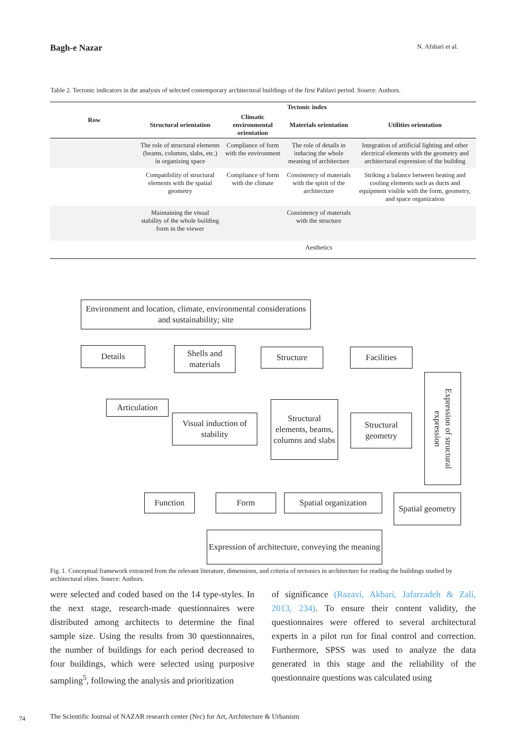Bagh-e Nazar N. Afshari et al.
Table 2. Tectonic indicators in the analysis of selected contemporary architectural buildings of the first Pahlavi period. Source: Authors.
| Row | Tectonic index | | | |
| --- | --- | --- | --- | --- |
| | Structural orientation | Climatic environmental orientation | Materials orientation | Utilities orientation |
| | The role of structural elements (beams, columns, slabs, etc.) in organizing space | Compliance of form with the environment | The role of details in inducing the whole meaning of architecture | Integration of artificial lighting and other electrical elements with the geometry and architectural expression of the building |
| | Compatibility of structural elements with the spatial geometry | Compliance of form with the climate | Consistency of materials with the spirit of the architecture | Striking a balance between heating and cooling elements such as ducts and equipment visible with the form, geometry, and space organization |
| | Maintaining the visual stability of the whole building form in the viewer | | Consistency of materials with the structure | |
| | | | Aesthetics | |
Environment and location, climate, environmental considerations and sustainability; site
Details
Shells and materials
Structure Facilities
Expression of structural expression
Articulation
Visual induction of stability
Structural elements, beams, columns and slabs
Structural geometry
Function Form
Spatial organization
Spatial geometry
Expression of architecture, conveying the meaning
Fig. 1. Conceptual framework extracted from the relevant literature, dimensions, and criteria of tectonics in architecture for reading the buildings studied by architectural elites. Source: Authors.
were selected and coded based on the 14 type-styles. In the next stage, research-made questionnaires were distributed among architects to determine the final sample size. Using the results from 30 questionnaires, the number of buildings for each period decreased to four buildings, which were selected using purposive sampling<sup>5</sup>, following the analysis and prioritization
of significance (Razavi, Akbari, Jafarzadeh & Zali, 2013, 234). To ensure their content validity, the questionnaires were offered to several architectural experts in a pilot run for final control and correction. Furthermore, SPSS was used to analyze the data generated in this stage and the reliability of the questionnaire questions was calculated using
74
The Scientific Journal of NAZAR research center (Nrc) for Art, Architecture & Urbanism